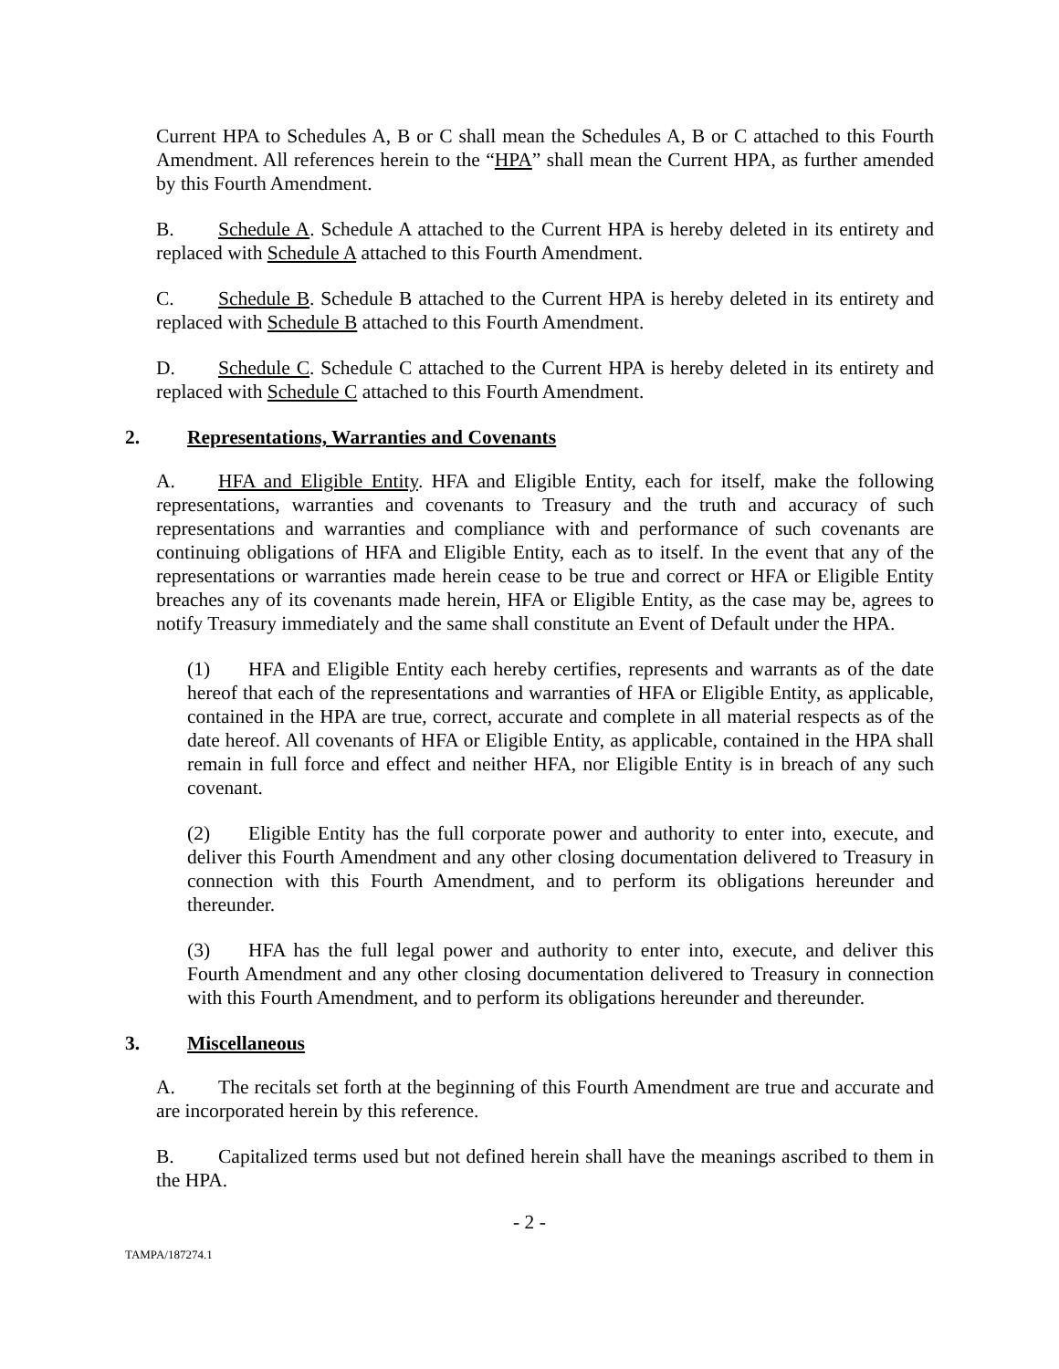Current HPA to Schedules A, B or C shall mean the Schedules A, B or C attached to this Fourth Amendment. All references herein to the “HPA” shall mean the Current HPA, as further amended by this Fourth Amendment.
B. Schedule A. Schedule A attached to the Current HPA is hereby deleted in its entirety and replaced with Schedule A attached to this Fourth Amendment.
C. Schedule B. Schedule B attached to the Current HPA is hereby deleted in its entirety and replaced with Schedule B attached to this Fourth Amendment.
D. Schedule C. Schedule C attached to the Current HPA is hereby deleted in its entirety and replaced with Schedule C attached to this Fourth Amendment.
2. Representations, Warranties and Covenants
A. HFA and Eligible Entity. HFA and Eligible Entity, each for itself, make the following representations, warranties and covenants to Treasury and the truth and accuracy of such representations and warranties and compliance with and performance of such covenants are continuing obligations of HFA and Eligible Entity, each as to itself. In the event that any of the representations or warranties made herein cease to be true and correct or HFA or Eligible Entity breaches any of its covenants made herein, HFA or Eligible Entity, as the case may be, agrees to notify Treasury immediately and the same shall constitute an Event of Default under the HPA.
(1) HFA and Eligible Entity each hereby certifies, represents and warrants as of the date hereof that each of the representations and warranties of HFA or Eligible Entity, as applicable, contained in the HPA are true, correct, accurate and complete in all material respects as of the date hereof. All covenants of HFA or Eligible Entity, as applicable, contained in the HPA shall remain in full force and effect and neither HFA, nor Eligible Entity is in breach of any such covenant.
(2) Eligible Entity has the full corporate power and authority to enter into, execute, and deliver this Fourth Amendment and any other closing documentation delivered to Treasury in connection with this Fourth Amendment, and to perform its obligations hereunder and thereunder.
(3) HFA has the full legal power and authority to enter into, execute, and deliver this Fourth Amendment and any other closing documentation delivered to Treasury in connection with this Fourth Amendment, and to perform its obligations hereunder and thereunder.
3. Miscellaneous
A. The recitals set forth at the beginning of this Fourth Amendment are true and accurate and are incorporated herein by this reference.
B. Capitalized terms used but not defined herein shall have the meanings ascribed to them in the HPA.
- 2 -
TAMPA/187274.1